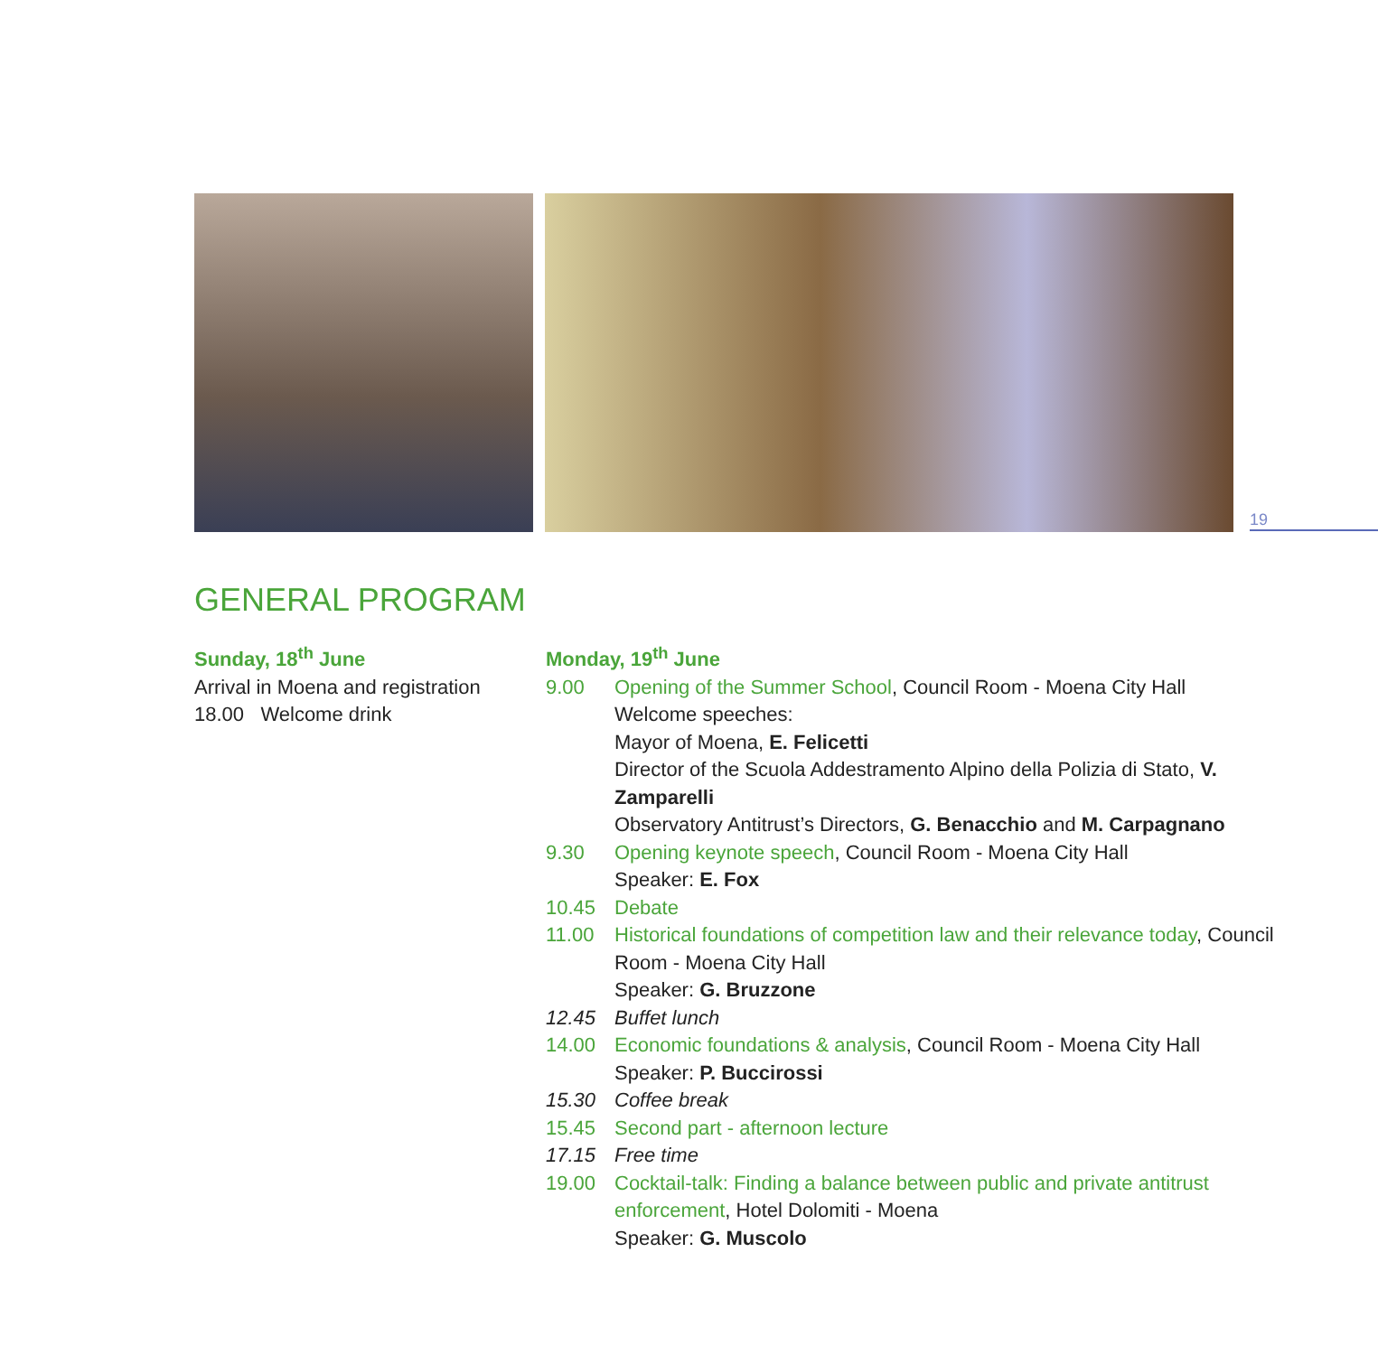19
GENERAL PROGRAM
Sunday, 18<sup>th</sup> June
Arrival in Moena and registration
18.00 Welcome drink
Monday, 19<sup>th</sup> June
9.00 Opening of the Summer School, Council Room - Moena City Hall
Welcome speeches:
Mayor of Moena, E. Felicetti
Director of the Scuola Addestramento Alpino della Polizia di Stato, V. Zamparelli
Observatory Antitrust’s Directors, G. Benacchio and M. Carpagnano
9.30 Opening keynote speech, Council Room - Moena City Hall
Speaker: E. Fox
10.45 Debate
11.00 Historical foundations of competition law and their relevance today, Council Room - Moena City Hall
Speaker: G. Bruzzone
12.45 Buffet lunch
14.00 Economic foundations & analysis, Council Room - Moena City Hall
Speaker: P. Buccirossi
15.30 Coffee break
15.45 Second part - afternoon lecture
17.15 Free time
19.00 Cocktail-talk: Finding a balance between public and private antitrust enforcement, Hotel Dolomiti - Moena
Speaker: G. Muscolo